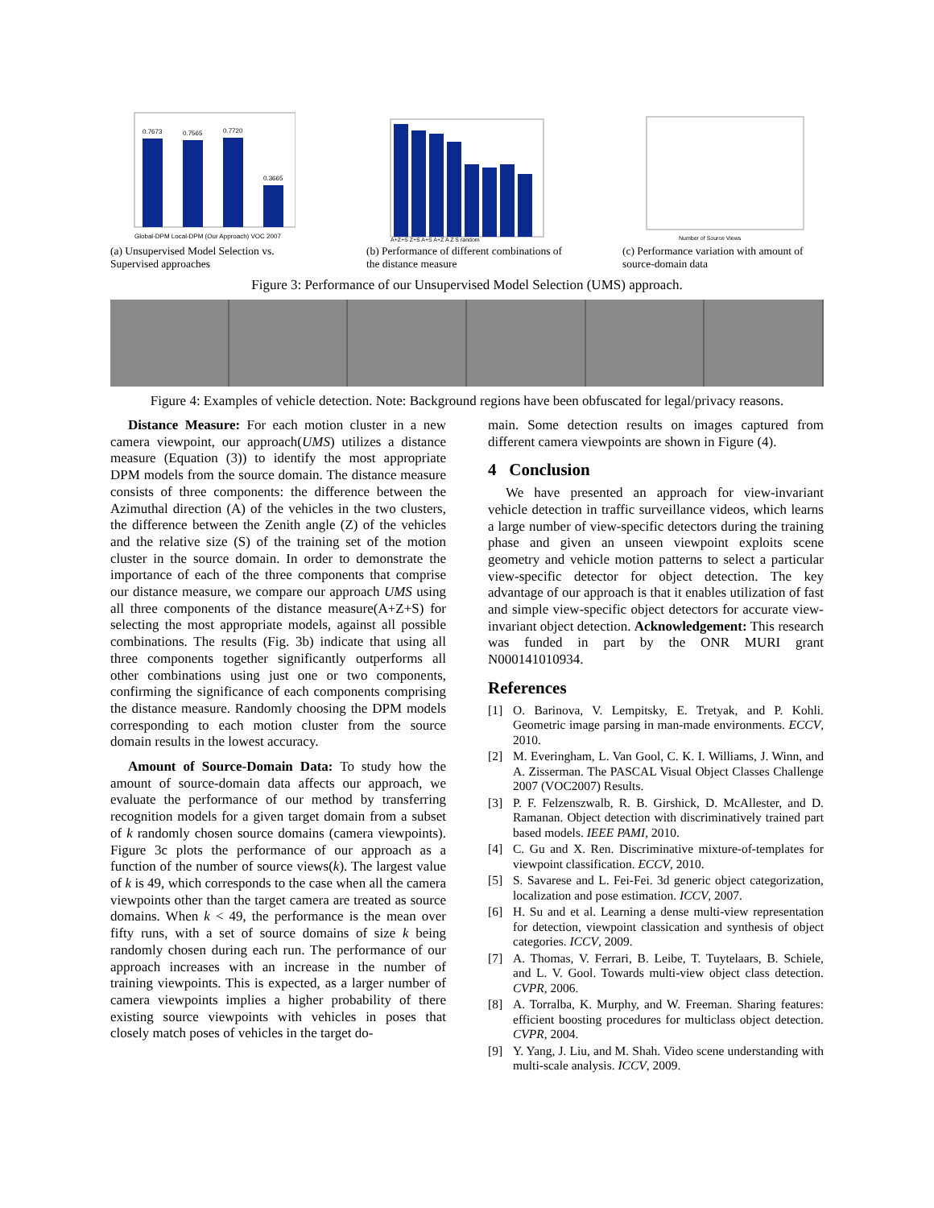0.7673
0.7565
0.7720
0.3665
Global-DPM Local-DPM (Our Approach) VOC 2007
(a) Unsupervised Model Selection vs. Supervised approaches
A+Z+S Z+S A+S A+Z A Z S random
(b) Performance of different combinations of the distance measure
Number of Source Views
(c) Performance variation with amount of source-domain data
Figure 3: Performance of our Unsupervised Model Selection (UMS) approach.
Figure 4: Examples of vehicle detection. Note: Background regions have been obfuscated for legal/privacy reasons.
Distance Measure: For each motion cluster in a new camera viewpoint, our approach(UMS) utilizes a distance measure (Equation (3)) to identify the most appropriate DPM models from the source domain. The distance measure consists of three components: the difference between the Azimuthal direction (A) of the vehicles in the two clusters, the difference between the Zenith angle (Z) of the vehicles and the relative size (S) of the training set of the motion cluster in the source domain. In order to demonstrate the importance of each of the three components that comprise our distance measure, we compare our approach UMS using all three components of the distance measure(A+Z+S) for selecting the most appropriate models, against all possible combinations. The results (Fig. 3b) indicate that using all three components together significantly outperforms all other combinations using just one or two components, confirming the significance of each components comprising the distance measure. Randomly choosing the DPM models corresponding to each motion cluster from the source domain results in the lowest accuracy.
Amount of Source-Domain Data: To study how the amount of source-domain data affects our approach, we evaluate the performance of our method by transferring recognition models for a given target domain from a subset of k randomly chosen source domains (camera viewpoints). Figure 3c plots the performance of our approach as a function of the number of source views(k). The largest value of k is 49, which corresponds to the case when all the camera viewpoints other than the target camera are treated as source domains. When k < 49, the performance is the mean over fifty runs, with a set of source domains of size k being randomly chosen during each run. The performance of our approach increases with an increase in the number of training viewpoints. This is expected, as a larger number of camera viewpoints implies a higher probability of there existing source viewpoints with vehicles in poses that closely match poses of vehicles in the target do-
main. Some detection results on images captured from different camera viewpoints are shown in Figure (4).
4 Conclusion
We have presented an approach for view-invariant vehicle detection in traffic surveillance videos, which learns a large number of view-specific detectors during the training phase and given an unseen viewpoint exploits scene geometry and vehicle motion patterns to select a particular view-specific detector for object detection. The key advantage of our approach is that it enables utilization of fast and simple view-specific object detectors for accurate view-invariant object detection. Acknowledgement: This research was funded in part by the ONR MURI grant N000141010934.
References
[1] O. Barinova, V. Lempitsky, E. Tretyak, and P. Kohli. Geometric image parsing in man-made environments. ECCV, 2010.
[2] M. Everingham, L. Van Gool, C. K. I. Williams, J. Winn, and A. Zisserman. The PASCAL Visual Object Classes Challenge 2007 (VOC2007) Results.
[3] P. F. Felzenszwalb, R. B. Girshick, D. McAllester, and D. Ramanan. Object detection with discriminatively trained part based models. IEEE PAMI, 2010.
[4] C. Gu and X. Ren. Discriminative mixture-of-templates for viewpoint classification. ECCV, 2010.
[5] S. Savarese and L. Fei-Fei. 3d generic object categorization, localization and pose estimation. ICCV, 2007.
[6] H. Su and et al. Learning a dense multi-view representation for detection, viewpoint classication and synthesis of object categories. ICCV, 2009.
[7] A. Thomas, V. Ferrari, B. Leibe, T. Tuytelaars, B. Schiele, and L. V. Gool. Towards multi-view object class detection. CVPR, 2006.
[8] A. Torralba, K. Murphy, and W. Freeman. Sharing features: efficient boosting procedures for multiclass object detection. CVPR, 2004.
[9] Y. Yang, J. Liu, and M. Shah. Video scene understanding with multi-scale analysis. ICCV, 2009.